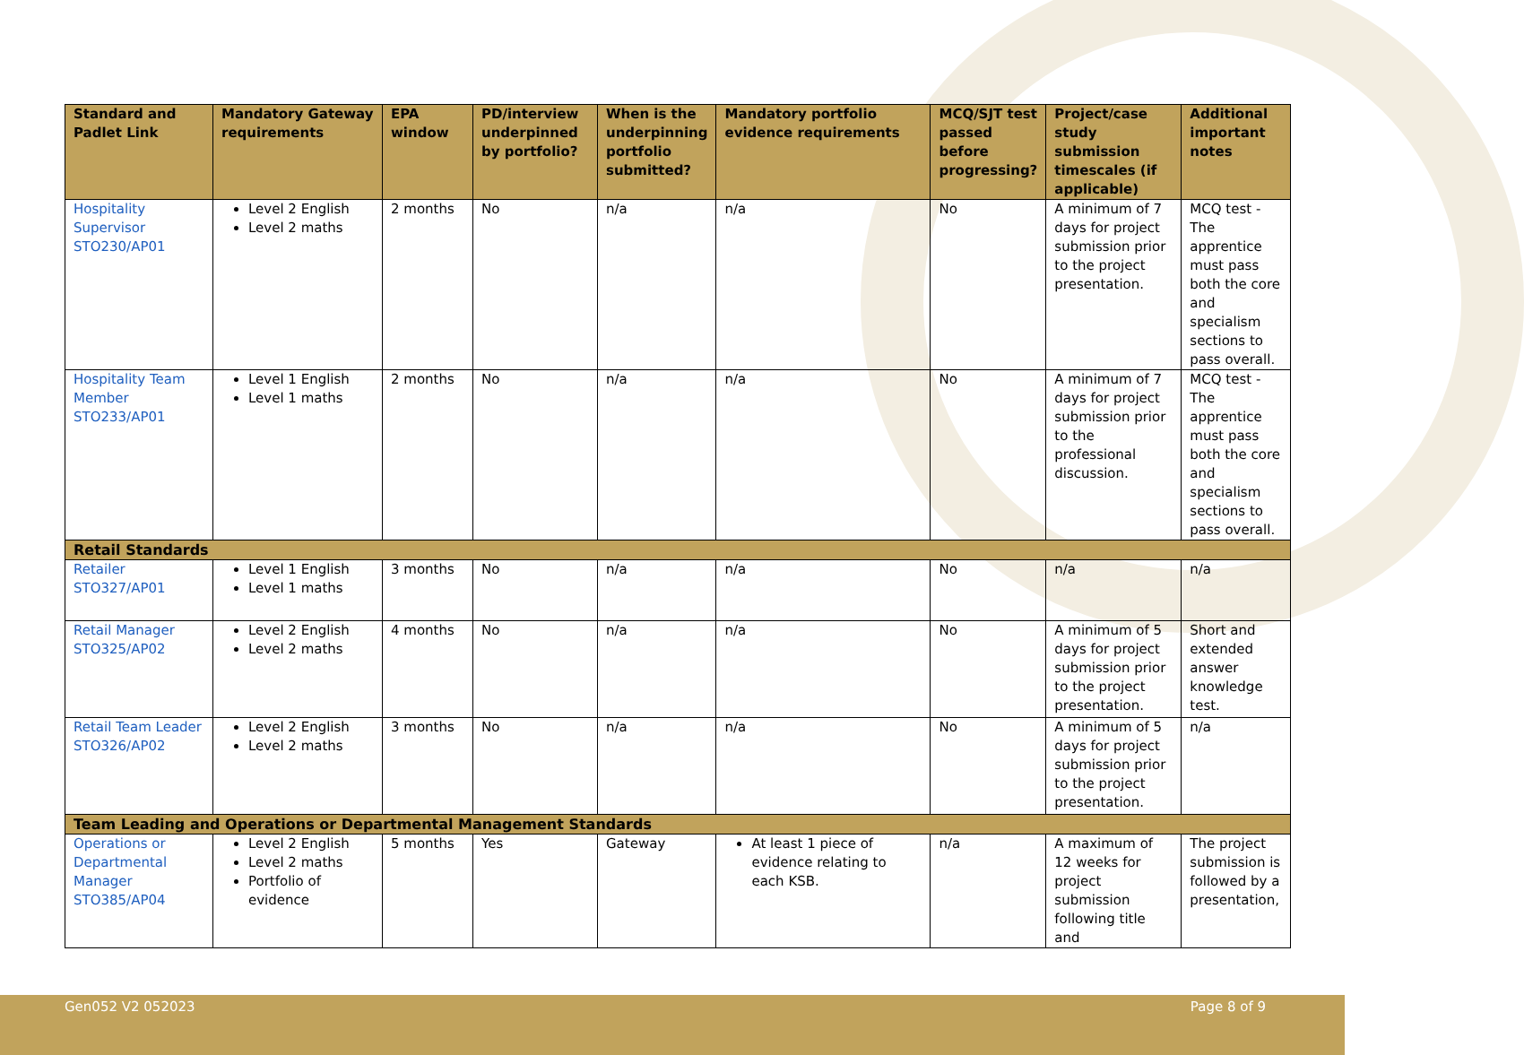| Standard and Padlet Link | Mandatory Gateway requirements | EPA window | PD/interview underpinned by portfolio? | When is the underpinning portfolio submitted? | Mandatory portfolio evidence requirements | MCQ/SJT test passed before progressing? | Project/case study submission timescales (if applicable) | Additional important notes |
| --- | --- | --- | --- | --- | --- | --- | --- | --- |
| Hospitality Supervisor STO230/AP01 | Level 2 English Level 2 maths | 2 months | No | n/a | n/a | No | A minimum of 7 days for project submission prior to the project presentation. | MCQ test - The apprentice must pass both the core and specialism sections to pass overall. |
| Hospitality Team Member STO233/AP01 | Level 1 English Level 1 maths | 2 months | No | n/a | n/a | No | A minimum of 7 days for project submission prior to the professional discussion. | MCQ test - The apprentice must pass both the core and specialism sections to pass overall. |
| Retail Standards | | | | | | | | |
| Retailer STO327/AP01 | Level 1 English Level 1 maths | 3 months | No | n/a | n/a | No | n/a | n/a |
| Retail Manager STO325/AP02 | Level 2 English Level 2 maths | 4 months | No | n/a | n/a | No | A minimum of 5 days for project submission prior to the project presentation. | Short and extended answer knowledge test. |
| Retail Team Leader STO326/AP02 | Level 2 English Level 2 maths | 3 months | No | n/a | n/a | No | A minimum of 5 days for project submission prior to the project presentation. | n/a |
| Team Leading and Operations or Departmental Management Standards | | | | | | | | |
| Operations or Departmental Manager STO385/AP04 | Level 2 English Level 2 maths Portfolio of evidence | 5 months | Yes | Gateway | At least 1 piece of evidence relating to each KSB. | n/a | A maximum of 12 weeks for project submission following title and | The project submission is followed by a presentation, |
Gen052 V2 052023 Page 8 of 9